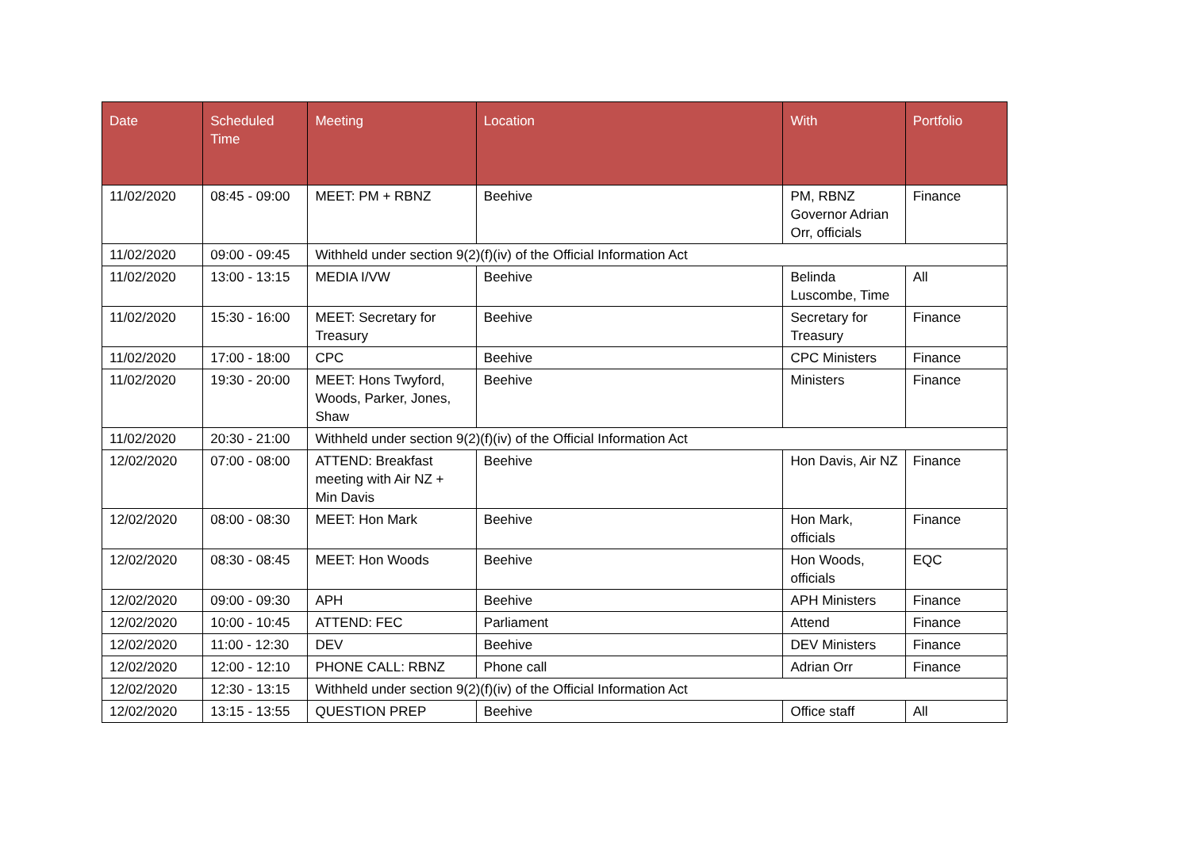| Date | Scheduled Time | Meeting | Location | With | Portfolio |
| --- | --- | --- | --- | --- | --- |
| 11/02/2020 | 08:45 - 09:00 | MEET: PM + RBNZ | Beehive | PM, RBNZ Governor Adrian Orr, officials | Finance |
| 11/02/2020 | 09:00 - 09:45 | Withheld under section 9(2)(f)(iv) of the Official Information Act | | | |
| 11/02/2020 | 13:00 - 13:15 | MEDIA I/VW | Beehive | Belinda Luscombe, Time | All |
| 11/02/2020 | 15:30 - 16:00 | MEET: Secretary for Treasury | Beehive | Secretary for Treasury | Finance |
| 11/02/2020 | 17:00 - 18:00 | CPC | Beehive | CPC Ministers | Finance |
| 11/02/2020 | 19:30 - 20:00 | MEET: Hons Twyford, Woods, Parker, Jones, Shaw | Beehive | Ministers | Finance |
| 11/02/2020 | 20:30 - 21:00 | Withheld under section 9(2)(f)(iv) of the Official Information Act | | | |
| 12/02/2020 | 07:00 - 08:00 | ATTEND: Breakfast meeting with Air NZ + Min Davis | Beehive | Hon Davis, Air NZ | Finance |
| 12/02/2020 | 08:00 - 08:30 | MEET: Hon Mark | Beehive | Hon Mark, officials | Finance |
| 12/02/2020 | 08:30 - 08:45 | MEET: Hon Woods | Beehive | Hon Woods, officials | EQC |
| 12/02/2020 | 09:00 - 09:30 | APH | Beehive | APH Ministers | Finance |
| 12/02/2020 | 10:00 - 10:45 | ATTEND: FEC | Parliament | Attend | Finance |
| 12/02/2020 | 11:00 - 12:30 | DEV | Beehive | DEV Ministers | Finance |
| 12/02/2020 | 12:00 - 12:10 | PHONE CALL: RBNZ | Phone call | Adrian Orr | Finance |
| 12/02/2020 | 12:30 - 13:15 | Withheld under section 9(2)(f)(iv) of the Official Information Act | | | |
| 12/02/2020 | 13:15 - 13:55 | QUESTION PREP | Beehive | Office staff | All |